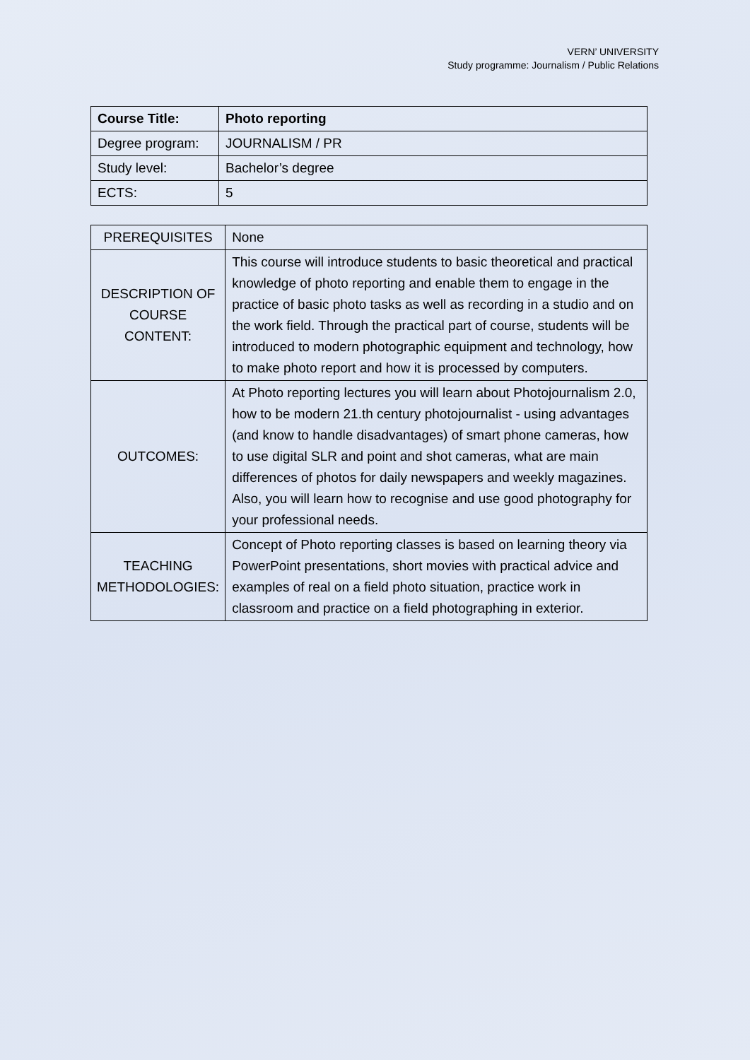VERN’ UNIVERSITY
Study programme: Journalism / Public Relations
| Course Title: | Photo reporting |
| Degree program: | JOURNALISM / PR |
| Study level: | Bachelor’s degree |
| ECTS: | 5 |
| PREREQUISITES | None |
| DESCRIPTION OF COURSE CONTENT: | This course will introduce students to basic theoretical and practical knowledge of photo reporting and enable them to engage in the practice of basic photo tasks as well as recording in a studio and on the work field. Through the practical part of course, students will be introduced to modern photographic equipment and technology, how to make photo report and how it is processed by computers. |
| OUTCOMES: | At Photo reporting lectures you will learn about Photojournalism 2.0, how to be modern 21.th century photojournalist - using advantages (and know to handle disadvantages) of smart phone cameras, how to use digital SLR and point and shot cameras, what are main differences of photos for daily newspapers and weekly magazines. Also, you will learn how to recognise and use good photography for your professional needs. |
| TEACHING METHODOLOGIES: | Concept of Photo reporting classes is based on learning theory via PowerPoint presentations, short movies with practical advice and examples of real on a field photo situation, practice work in classroom and practice on a field photographing in exterior. |